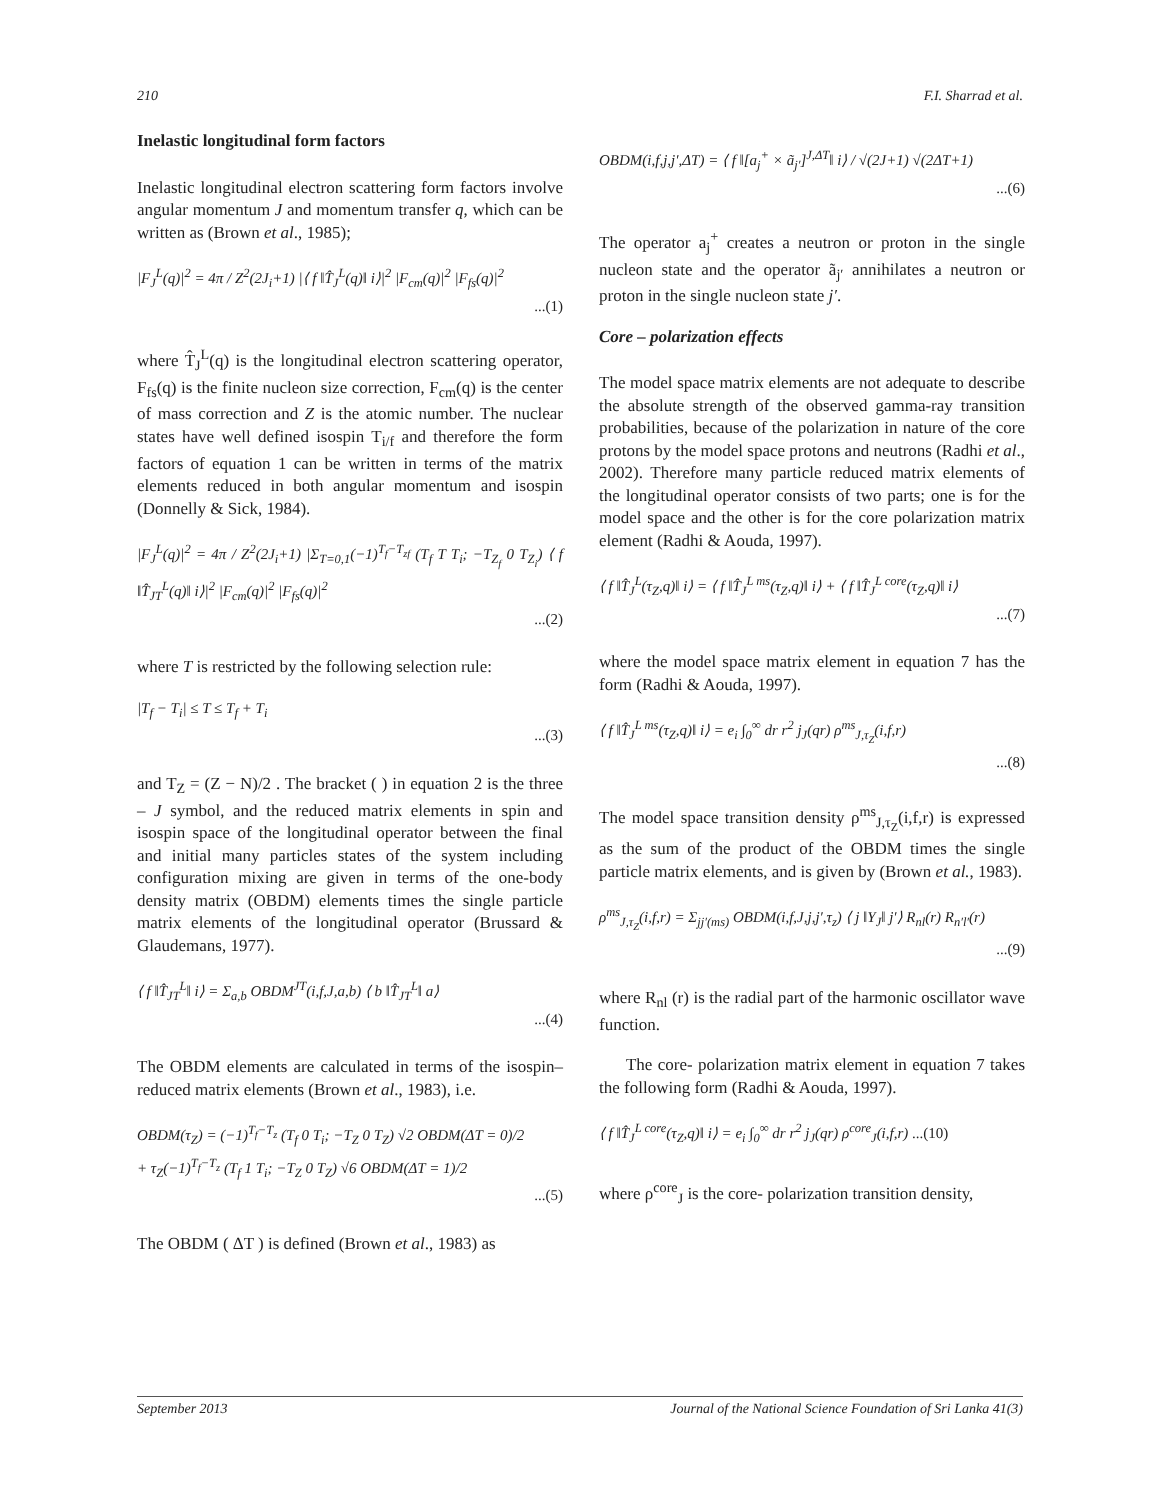210 F.I. Sharrad et al.
Inelastic longitudinal form factors
Inelastic longitudinal electron scattering form factors involve angular momentum J and momentum transfer q, which can be written as (Brown et al., 1985);
|F<sub>J</sub><sup>L</sup>(q)|<sup>2</sup> = 4π / Z<sup>2</sup>(2J<sub>i</sub>+1) |⟨ f ‖T̂<sub>J</sub><sup>L</sup>(q)‖ i⟩|<sup>2</sup> |F<sub>cm</sub>(q)|<sup>2</sup> |F<sub>fs</sub>(q)|<sup>2</sup>
...(1)
where T̂<sub>J</sub><sup>L</sup>(q) is the longitudinal electron scattering operator, F<sub>fs</sub>(q) is the finite nucleon size correction, F<sub>cm</sub>(q) is the center of mass correction and Z is the atomic number. The nuclear states have well defined isospin T<sub>i/f</sub> and therefore the form factors of equation 1 can be written in terms of the matrix elements reduced in both angular momentum and isospin (Donnelly & Sick, 1984).
|F<sub>J</sub><sup>L</sup>(q)|<sup>2</sup> = 4π / Z<sup>2</sup>(2J<sub>i</sub>+1) |Σ<sub>T=0,1</sub>(−1)<sup>T<sub>f</sub>−T<sub>zf</sub></sup> (T<sub>f</sub> T T<sub>i</sub>; −T<sub>Z<sub>f</sub></sub> 0 T<sub>Z<sub>i</sub></sub>) ⟨ f ‖T̂<sub>JT</sub><sup>L</sup>(q)‖ i⟩|<sup>2</sup> |F<sub>cm</sub>(q)|<sup>2</sup> |F<sub>fs</sub>(q)|<sup>2</sup>
...(2)
where T is restricted by the following selection rule:
|T<sub>f</sub> − T<sub>i</sub>| ≤ T ≤ T<sub>f</sub> + T<sub>i</sub>
...(3)
and T<sub>Z</sub> = (Z − N)/2 . The bracket ( ) in equation 2 is the three – J symbol, and the reduced matrix elements in spin and isospin space of the longitudinal operator between the final and initial many particles states of the system including configuration mixing are given in terms of the one-body density matrix (OBDM) elements times the single particle matrix elements of the longitudinal operator (Brussard & Glaudemans, 1977).
⟨ f ‖T̂<sub>JT</sub><sup>L</sup>‖ i⟩ = Σ<sub>a,b</sub> OBDM<sup>JT</sup>(i,f,J,a,b) ⟨ b ‖T̂<sub>JT</sub><sup>L</sup>‖ a⟩
...(4)
The OBDM elements are calculated in terms of the isospin–reduced matrix elements (Brown et al., 1983), i.e.
OBDM(τ<sub>Z</sub>) = (−1)<sup>T<sub>f</sub>−T<sub>z</sub></sup> (T<sub>f</sub> 0 T<sub>i</sub>; −T<sub>Z</sub> 0 T<sub>Z</sub>) √2 OBDM(ΔT = 0)/2
+ τ<sub>Z</sub>(−1)<sup>T<sub>f</sub>−T<sub>z</sub></sup> (T<sub>f</sub> 1 T<sub>i</sub>; −T<sub>Z</sub> 0 T<sub>Z</sub>) √6 OBDM(ΔT = 1)/2
...(5)
The OBDM ( ΔT ) is defined (Brown et al., 1983) as
OBDM(i,f,j,j′,ΔT) = ⟨ f ‖[a<sub>j</sub><sup>+</sup> × ã<sub>j′</sub>]<sup>J,ΔT</sup>‖ i⟩ / √(2J+1) √(2ΔT+1)
...(6)
The operator a<sub>j</sub><sup>+</sup> creates a neutron or proton in the single nucleon state and the operator ã<sub>j′</sub> annihilates a neutron or proton in the single nucleon state j′.
Core – polarization effects
The model space matrix elements are not adequate to describe the absolute strength of the observed gamma-ray transition probabilities, because of the polarization in nature of the core protons by the model space protons and neutrons (Radhi et al., 2002). Therefore many particle reduced matrix elements of the longitudinal operator consists of two parts; one is for the model space and the other is for the core polarization matrix element (Radhi & Aouda, 1997).
⟨ f ‖T̂<sub>J</sub><sup>L</sup>(τ<sub>Z</sub>,q)‖ i⟩ = ⟨ f ‖T̂<sub>J</sub><sup>L ms</sup>(τ<sub>Z</sub>,q)‖ i⟩ + ⟨ f ‖T̂<sub>J</sub><sup>L core</sup>(τ<sub>Z</sub>,q)‖ i⟩
...(7)
where the model space matrix element in equation 7 has the form (Radhi & Aouda, 1997).
⟨ f ‖T̂<sub>J</sub><sup>L ms</sup>(τ<sub>Z</sub>,q)‖ i⟩ = e<sub>i</sub> ∫<sub>0</sub><sup>∞</sup> dr r<sup>2</sup> j<sub>J</sub>(qr) ρ<sup>ms</sup><sub>J,τ<sub>Z</sub></sub>(i,f,r)
...(8)
The model space transition density ρ<sup>ms</sup><sub>J,τ<sub>Z</sub></sub>(i,f,r) is expressed as the sum of the product of the OBDM times the single particle matrix elements, and is given by (Brown et al., 1983).
ρ<sup>ms</sup><sub>J,τ<sub>Z</sub></sub>(i,f,r) = Σ<sub>jj′(ms)</sub> OBDM(i,f,J,j,j′,τ<sub>z</sub>) ⟨ j ‖Y<sub>J</sub>‖ j′⟩ R<sub>nl</sub>(r) R<sub>n′l′</sub>(r)
...(9)
where R<sub>nl</sub> (r) is the radial part of the harmonic oscillator wave function.
The core- polarization matrix element in equation 7 takes the following form (Radhi & Aouda, 1997).
⟨ f ‖T̂<sub>J</sub><sup>L core</sup>(τ<sub>Z</sub>,q)‖ i⟩ = e<sub>i</sub> ∫<sub>0</sub><sup>∞</sup> dr r<sup>2</sup> j<sub>J</sub>(qr) ρ<sup>core</sup><sub>J</sub>(i,f,r) ...(10)
where ρ<sup>core</sup><sub>J</sub> is the core- polarization transition density,
September 2013 Journal of the National Science Foundation of Sri Lanka 41(3)